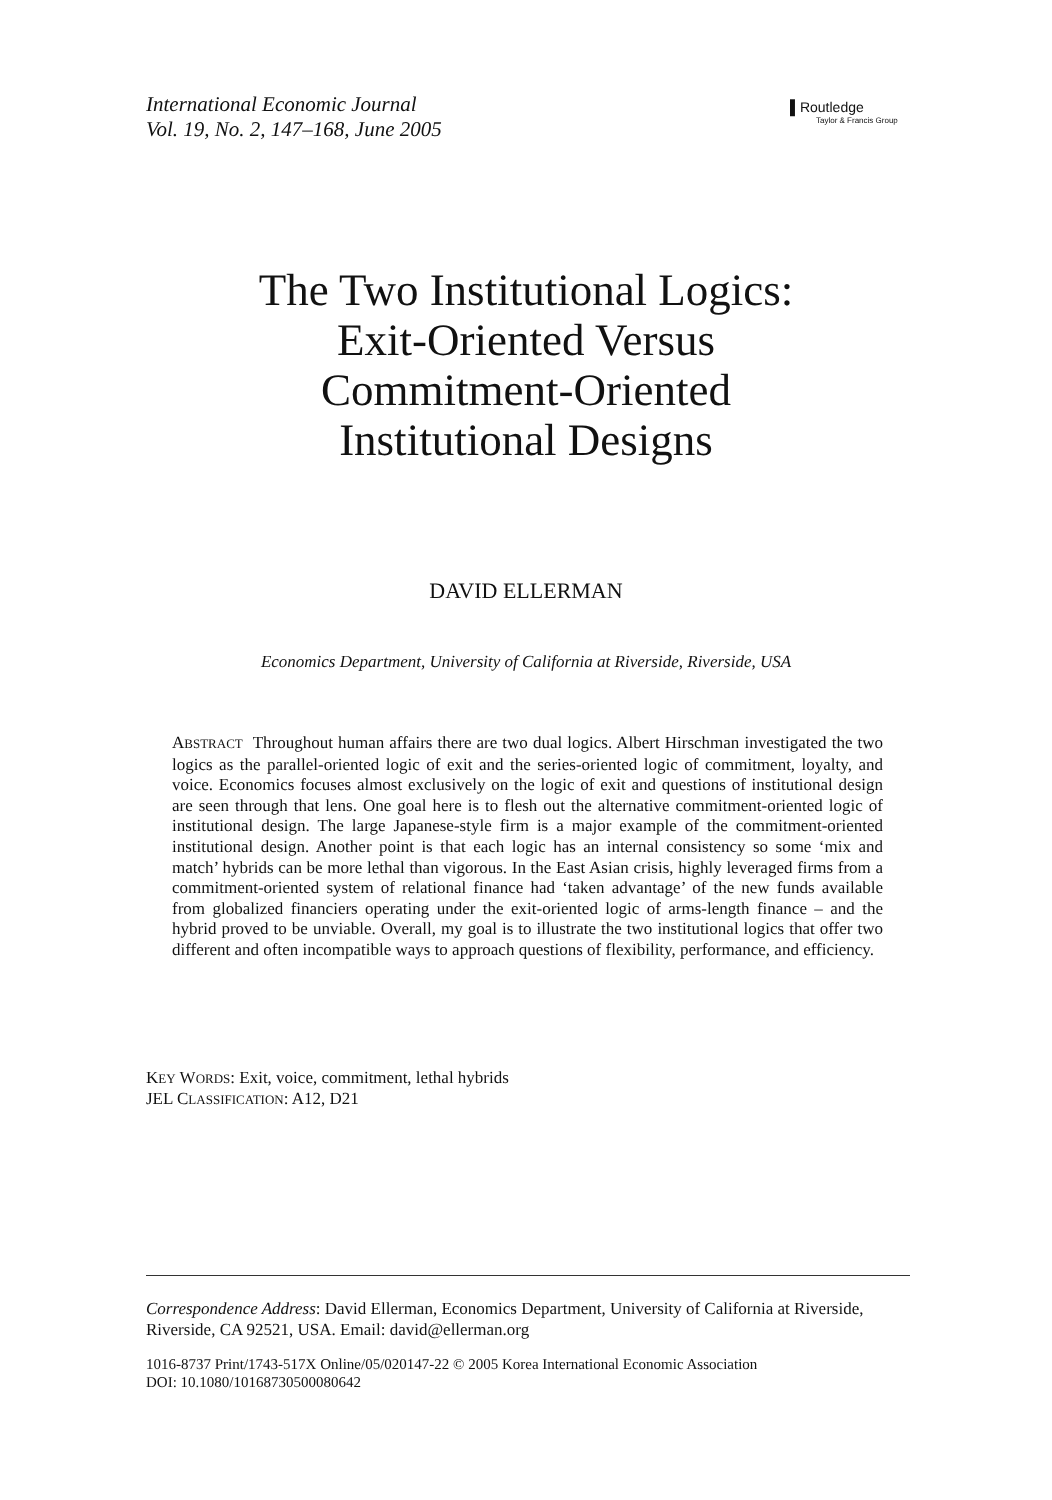International Economic Journal
Vol. 19, No. 2, 147–168, June 2005
▌Routledge
Taylor & Francis Group
The Two Institutional Logics:
Exit-Oriented Versus
Commitment-Oriented
Institutional Designs
DAVID ELLERMAN
Economics Department, University of California at Riverside, Riverside, USA
ABSTRACT Throughout human affairs there are two dual logics. Albert Hirschman investigated the two logics as the parallel-oriented logic of exit and the series-oriented logic of commitment, loyalty, and voice. Economics focuses almost exclusively on the logic of exit and questions of institutional design are seen through that lens. One goal here is to flesh out the alternative commitment-oriented logic of institutional design. The large Japanese-style firm is a major example of the commitment-oriented institutional design. Another point is that each logic has an internal consistency so some ‘mix and match’ hybrids can be more lethal than vigorous. In the East Asian crisis, highly leveraged firms from a commitment-oriented system of relational finance had ‘taken advantage’ of the new funds available from globalized financiers operating under the exit-oriented logic of arms-length finance – and the hybrid proved to be unviable. Overall, my goal is to illustrate the two institutional logics that offer two different and often incompatible ways to approach questions of flexibility, performance, and efficiency.
KEY WORDS: Exit, voice, commitment, lethal hybrids
JEL CLASSIFICATION: A12, D21
Correspondence Address: David Ellerman, Economics Department, University of California at Riverside, Riverside, CA 92521, USA. Email: david@ellerman.org
1016-8737 Print/1743-517X Online/05/020147-22 © 2005 Korea International Economic Association
DOI: 10.1080/10168730500080642